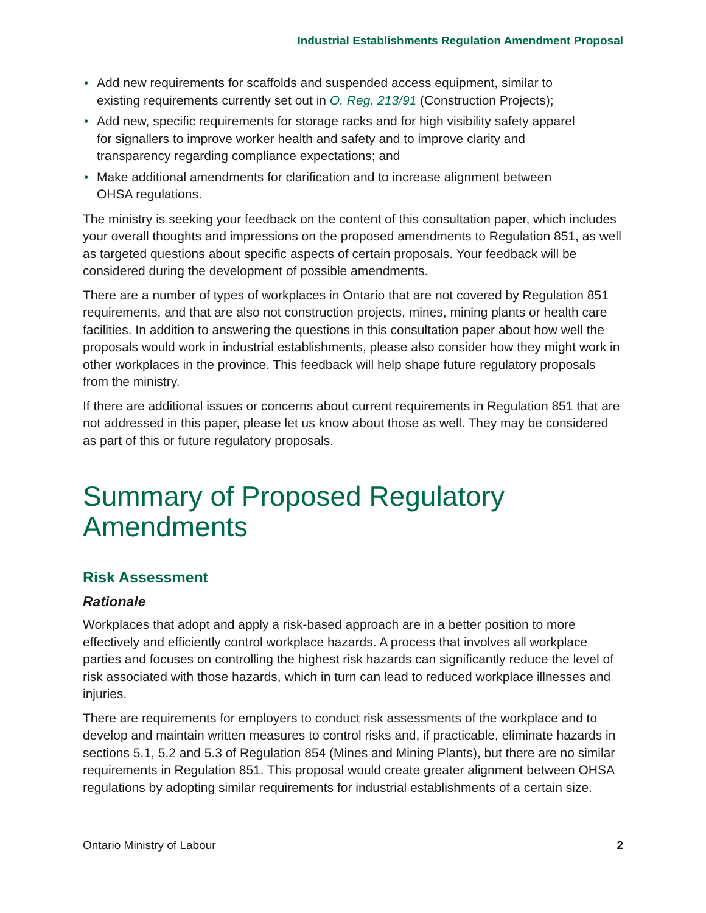Industrial Establishments Regulation Amendment Proposal
• Add new requirements for scaffolds and suspended access equipment, similar to existing requirements currently set out in O. Reg. 213/91 (Construction Projects);
• Add new, specific requirements for storage racks and for high visibility safety apparel for signallers to improve worker health and safety and to improve clarity and transparency regarding compliance expectations; and
• Make additional amendments for clarification and to increase alignment between OHSA regulations.
The ministry is seeking your feedback on the content of this consultation paper, which includes your overall thoughts and impressions on the proposed amendments to Regulation 851, as well as targeted questions about specific aspects of certain proposals. Your feedback will be considered during the development of possible amendments.
There are a number of types of workplaces in Ontario that are not covered by Regulation 851 requirements, and that are also not construction projects, mines, mining plants or health care facilities. In addition to answering the questions in this consultation paper about how well the proposals would work in industrial establishments, please also consider how they might work in other workplaces in the province. This feedback will help shape future regulatory proposals from the ministry.
If there are additional issues or concerns about current requirements in Regulation 851 that are not addressed in this paper, please let us know about those as well. They may be considered as part of this or future regulatory proposals.
Summary of Proposed Regulatory
Amendments
Risk Assessment
Rationale
Workplaces that adopt and apply a risk-based approach are in a better position to more effectively and efficiently control workplace hazards. A process that involves all workplace parties and focuses on controlling the highest risk hazards can significantly reduce the level of risk associated with those hazards, which in turn can lead to reduced workplace illnesses and injuries.
There are requirements for employers to conduct risk assessments of the workplace and to develop and maintain written measures to control risks and, if practicable, eliminate hazards in sections 5.1, 5.2 and 5.3 of Regulation 854 (Mines and Mining Plants), but there are no similar requirements in Regulation 851. This proposal would create greater alignment between OHSA regulations by adopting similar requirements for industrial establishments of a certain size.
Ontario Ministry of Labour 2